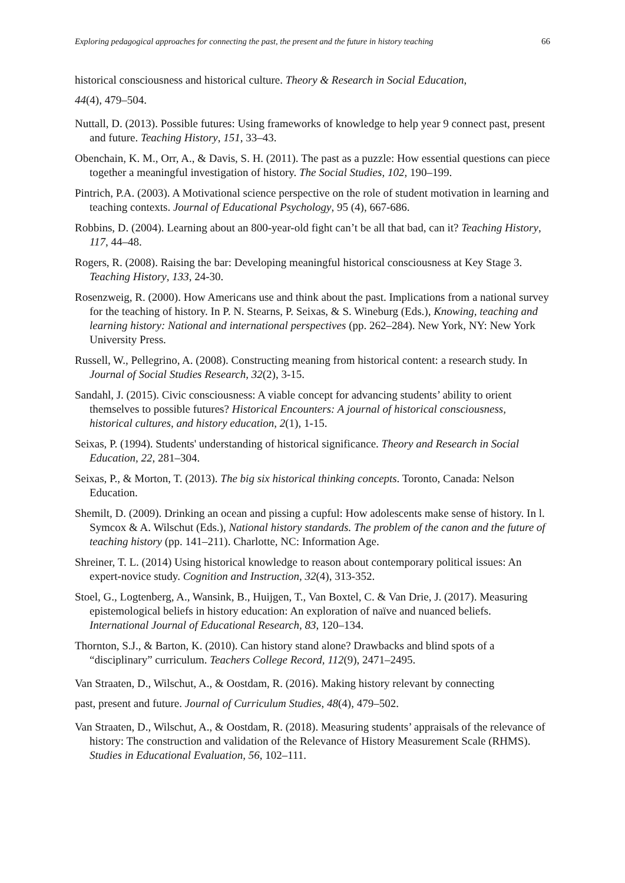Exploring pedagogical approaches for connecting the past, the present and the future in history teaching 66
historical consciousness and historical culture. Theory & Research in Social Education,
44(4), 479–504.
Nuttall, D. (2013). Possible futures: Using frameworks of knowledge to help year 9 connect past, present and future. Teaching History, 151, 33–43.
Obenchain, K. M., Orr, A., & Davis, S. H. (2011). The past as a puzzle: How essential questions can piece together a meaningful investigation of history. The Social Studies, 102, 190–199.
Pintrich, P.A. (2003). A Motivational science perspective on the role of student motivation in learning and teaching contexts. Journal of Educational Psychology, 95 (4), 667-686.
Robbins, D. (2004). Learning about an 800-year-old fight can’t be all that bad, can it? Teaching History, 117, 44–48.
Rogers, R. (2008). Raising the bar: Developing meaningful historical consciousness at Key Stage 3. Teaching History, 133, 24-30.
Rosenzweig, R. (2000). How Americans use and think about the past. Implications from a national survey for the teaching of history. In P. N. Stearns, P. Seixas, & S. Wineburg (Eds.), Knowing, teaching and learning history: National and international perspectives (pp. 262–284). New York, NY: New York University Press.
Russell, W., Pellegrino, A. (2008). Constructing meaning from historical content: a research study. In Journal of Social Studies Research, 32(2), 3-15.
Sandahl, J. (2015). Civic consciousness: A viable concept for advancing students’ ability to orient themselves to possible futures? Historical Encounters: A journal of historical consciousness, historical cultures, and history education, 2(1), 1-15.
Seixas, P. (1994). Students' understanding of historical significance. Theory and Research in Social Education, 22, 281–304.
Seixas, P., & Morton, T. (2013). The big six historical thinking concepts. Toronto, Canada: Nelson Education.
Shemilt, D. (2009). Drinking an ocean and pissing a cupful: How adolescents make sense of history. In l. Symcox & A. Wilschut (Eds.), National history standards. The problem of the canon and the future of teaching history (pp. 141–211). Charlotte, NC: Information Age.
Shreiner, T. L. (2014) Using historical knowledge to reason about contemporary political issues: An expert-novice study. Cognition and Instruction, 32(4), 313-352.
Stoel, G., Logtenberg, A., Wansink, B., Huijgen, T., Van Boxtel, C. & Van Drie, J. (2017). Measuring epistemological beliefs in history education: An exploration of naïve and nuanced beliefs. International Journal of Educational Research, 83, 120–134.
Thornton, S.J., & Barton, K. (2010). Can history stand alone? Drawbacks and blind spots of a “disciplinary” curriculum. Teachers College Record, 112(9), 2471–2495.
Van Straaten, D., Wilschut, A., & Oostdam, R. (2016). Making history relevant by connecting
past, present and future. Journal of Curriculum Studies, 48(4), 479–502.
Van Straaten, D., Wilschut, A., & Oostdam, R. (2018). Measuring students’ appraisals of the relevance of history: The construction and validation of the Relevance of History Measurement Scale (RHMS). Studies in Educational Evaluation, 56, 102–111.